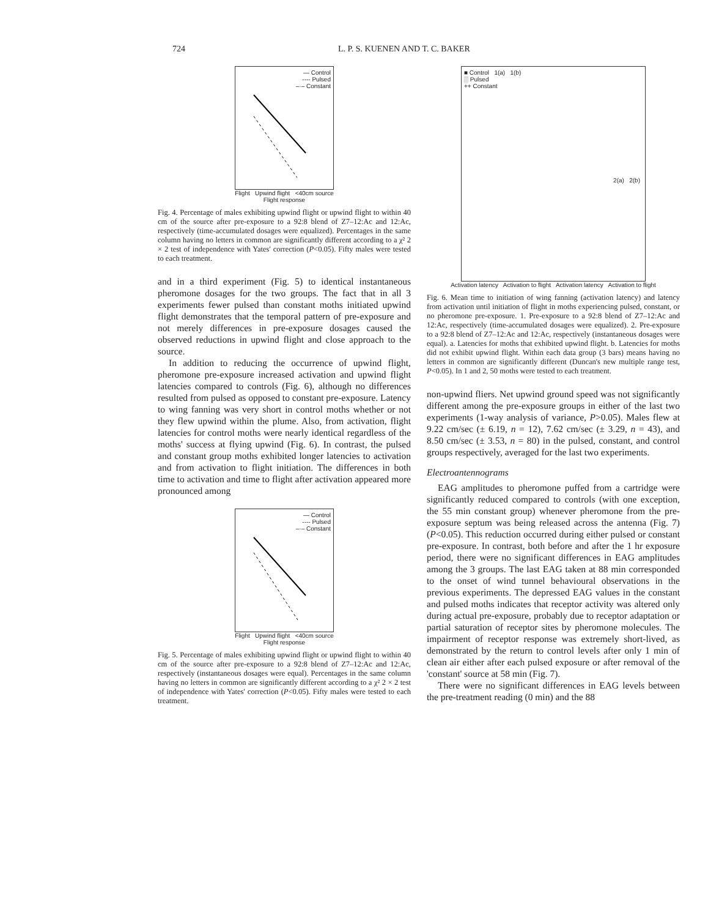724 L. P. S. KUENEN AND T. C. BAKER
— Control
---- Pulsed
–·– Constant
Flight Upwind flight <40cm source
Flight response
Fig. 4. Percentage of males exhibiting upwind flight or upwind flight to within 40 cm of the source after pre-exposure to a 92:8 blend of Z7–12:Ac and 12:Ac, respectively (time-accumulated dosages were equalized). Percentages in the same column having no letters in common are significantly different according to a χ² 2 × 2 test of independence with Yates' correction (P<0.05). Fifty males were tested to each treatment.
and in a third experiment (Fig. 5) to identical instantaneous pheromone dosages for the two groups. The fact that in all 3 experiments fewer pulsed than constant moths initiated upwind flight demonstrates that the temporal pattern of pre-exposure and not merely differences in pre-exposure dosages caused the observed reductions in upwind flight and close approach to the source.
In addition to reducing the occurrence of upwind flight, pheromone pre-exposure increased activation and upwind flight latencies compared to controls (Fig. 6), although no differences resulted from pulsed as opposed to constant pre-exposure. Latency to wing fanning was very short in control moths whether or not they flew upwind within the plume. Also, from activation, flight latencies for control moths were nearly identical regardless of the moths' success at flying upwind (Fig. 6). In contrast, the pulsed and constant group moths exhibited longer latencies to activation and from activation to flight initiation. The differences in both time to activation and time to flight after activation appeared more pronounced among
— Control
---- Pulsed
–·– Constant
Flight Upwind flight <40cm source
Flight response
Fig. 5. Percentage of males exhibiting upwind flight or upwind flight to within 40 cm of the source after pre-exposure to a 92:8 blend of Z7–12:Ac and 12:Ac, respectively (instantaneous dosages were equal). Percentages in the same column having no letters in common are significantly different according to a χ² 2 × 2 test of independence with Yates' correction (P<0.05). Fifty males were tested to each treatment.
■ Control 1(a) 1(b)
░ Pulsed
++ Constant
2(a) 2(b)
Activation latency Activation to flight Activation latency Activation to flight
Fig. 6. Mean time to initiation of wing fanning (activation latency) and latency from activation until initiation of flight in moths experiencing pulsed, constant, or no pheromone pre-exposure. 1. Pre-exposure to a 92:8 blend of Z7–12:Ac and 12:Ac, respectively (time-accumulated dosages were equalized). 2. Pre-exposure to a 92:8 blend of Z7–12:Ac and 12:Ac, respectively (instantaneous dosages were equal). a. Latencies for moths that exhibited upwind flight. b. Latencies for moths did not exhibit upwind flight. Within each data group (3 bars) means having no letters in common are significantly different (Duncan's new multiple range test, P<0.05). In 1 and 2, 50 moths were tested to each treatment.
non-upwind fliers. Net upwind ground speed was not significantly different among the pre-exposure groups in either of the last two experiments (1-way analysis of variance, P>0.05). Males flew at 9.22 cm/sec (± 6.19, n = 12), 7.62 cm/sec (± 3.29, n = 43), and 8.50 cm/sec (± 3.53, n = 80) in the pulsed, constant, and control groups respectively, averaged for the last two experiments.
Electroantennograms
EAG amplitudes to pheromone puffed from a cartridge were significantly reduced compared to controls (with one exception, the 55 min constant group) whenever pheromone from the pre-exposure septum was being released across the antenna (Fig. 7) (P<0.05). This reduction occurred during either pulsed or constant pre-exposure. In contrast, both before and after the 1 hr exposure period, there were no significant differences in EAG amplitudes among the 3 groups. The last EAG taken at 88 min corresponded to the onset of wind tunnel behavioural observations in the previous experiments. The depressed EAG values in the constant and pulsed moths indicates that receptor activity was altered only during actual pre-exposure, probably due to receptor adaptation or partial saturation of receptor sites by pheromone molecules. The impairment of receptor response was extremely short-lived, as demonstrated by the return to control levels after only 1 min of clean air either after each pulsed exposure or after removal of the 'constant' source at 58 min (Fig. 7).
There were no significant differences in EAG levels between the pre-treatment reading (0 min) and the 88